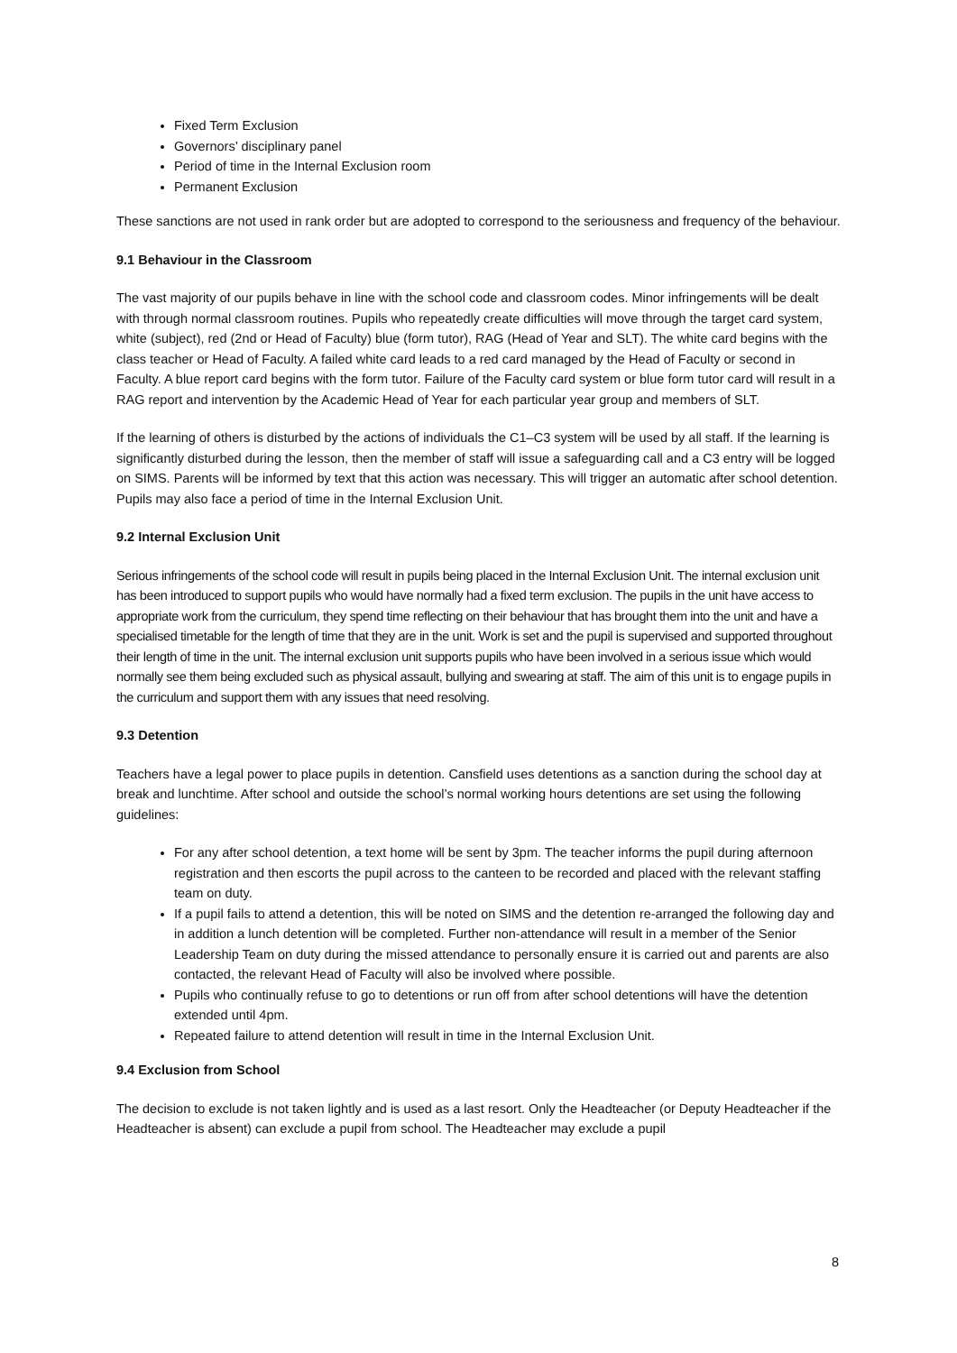Fixed Term Exclusion
Governors’ disciplinary panel
Period of time in the Internal Exclusion room
Permanent Exclusion
These sanctions are not used in rank order but are adopted to correspond to the seriousness and frequency of the behaviour.
9.1 Behaviour in the Classroom
The vast majority of our pupils behave in line with the school code and classroom codes. Minor infringements will be dealt with through normal classroom routines. Pupils who repeatedly create difficulties will move through the target card system, white (subject), red (2nd or Head of Faculty) blue (form tutor), RAG (Head of Year and SLT). The white card begins with the class teacher or Head of Faculty. A failed white card leads to a red card managed by the Head of Faculty or second in Faculty. A blue report card begins with the form tutor. Failure of the Faculty card system or blue form tutor card will result in a RAG report and intervention by the Academic Head of Year for each particular year group and members of SLT.
If the learning of others is disturbed by the actions of individuals the C1–C3 system will be used by all staff. If the learning is significantly disturbed during the lesson, then the member of staff will issue a safeguarding call and a C3 entry will be logged on SIMS. Parents will be informed by text that this action was necessary. This will trigger an automatic after school detention. Pupils may also face a period of time in the Internal Exclusion Unit.
9.2 Internal Exclusion Unit
Serious infringements of the school code will result in pupils being placed in the Internal Exclusion Unit. The internal exclusion unit has been introduced to support pupils who would have normally had a fixed term exclusion. The pupils in the unit have access to appropriate work from the curriculum, they spend time reflecting on their behaviour that has brought them into the unit and have a specialised timetable for the length of time that they are in the unit. Work is set and the pupil is supervised and supported throughout their length of time in the unit. The internal exclusion unit supports pupils who have been involved in a serious issue which would normally see them being excluded such as physical assault, bullying and swearing at staff. The aim of this unit is to engage pupils in the curriculum and support them with any issues that need resolving.
9.3 Detention
Teachers have a legal power to place pupils in detention. Cansfield uses detentions as a sanction during the school day at break and lunchtime. After school and outside the school’s normal working hours detentions are set using the following guidelines:
For any after school detention, a text home will be sent by 3pm. The teacher informs the pupil during afternoon registration and then escorts the pupil across to the canteen to be recorded and placed with the relevant staffing team on duty.
If a pupil fails to attend a detention, this will be noted on SIMS and the detention re-arranged the following day and in addition a lunch detention will be completed. Further non-attendance will result in a member of the Senior Leadership Team on duty during the missed attendance to personally ensure it is carried out and parents are also contacted, the relevant Head of Faculty will also be involved where possible.
Pupils who continually refuse to go to detentions or run off from after school detentions will have the detention extended until 4pm.
Repeated failure to attend detention will result in time in the Internal Exclusion Unit.
9.4 Exclusion from School
The decision to exclude is not taken lightly and is used as a last resort. Only the Headteacher (or Deputy Headteacher if the Headteacher is absent) can exclude a pupil from school. The Headteacher may exclude a pupil
8